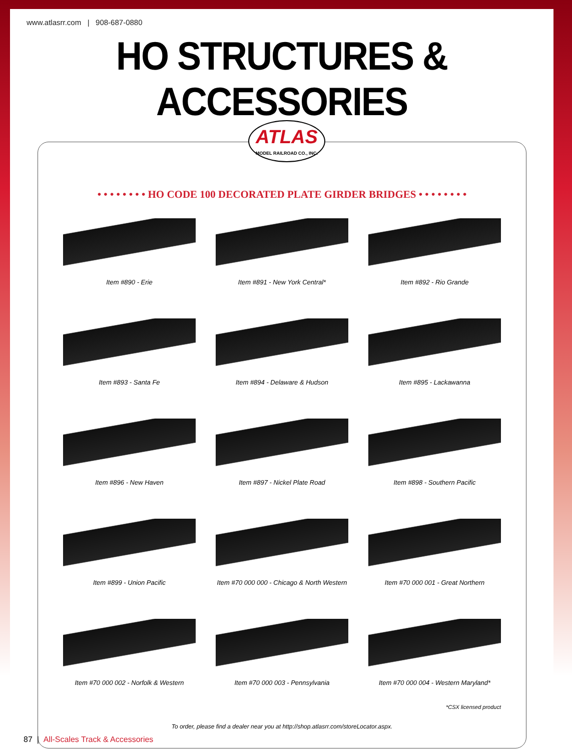www.atlasrr.com | 908-687-0880
HO STRUCTURES & ACCESSORIES
ATLAS
MODEL RAILROAD CO., INC.
• • • • • • • • HO CODE 100 DECORATED PLATE GIRDER BRIDGES • • • • • • • •
Item #890 - Erie
Item #891 - New York Central*
Item #892 - Rio Grande
Item #893 - Santa Fe
Item #894 - Delaware & Hudson
Item #895 - Lackawanna
Item #896 - New Haven
Item #897 - Nickel Plate Road
Item #898 - Southern Pacific
Item #899 - Union Pacific
Item #70 000 000 - Chicago & North Western
Item #70 000 001 - Great Northern
Item #70 000 002 - Norfolk & Western
Item #70 000 003 - Pennsylvania
Item #70 000 004 - Western Maryland*
*CSX licensed product
To order, please find a dealer near you at http://shop.atlasrr.com/storeLocator.aspx.
87 | All-Scales Track & Accessories